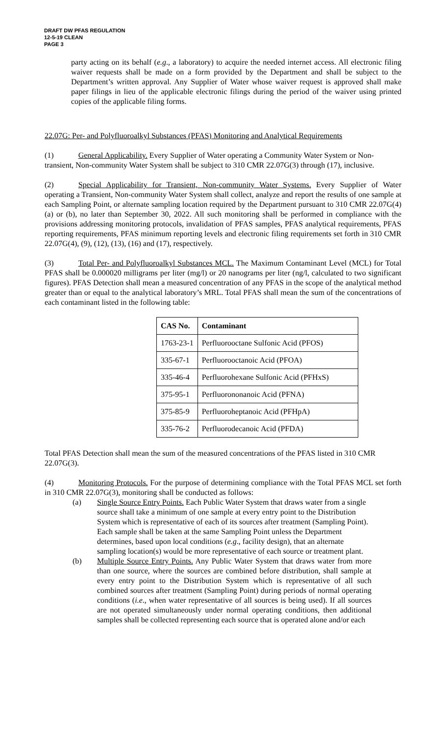DRAFT DW PFAS REGULATION
12-5-19 CLEAN
PAGE 3
party acting on its behalf (e.g., a laboratory) to acquire the needed internet access. All electronic filing waiver requests shall be made on a form provided by the Department and shall be subject to the Department’s written approval. Any Supplier of Water whose waiver request is approved shall make paper filings in lieu of the applicable electronic filings during the period of the waiver using printed copies of the applicable filing forms.
22.07G: Per- and Polyfluoroalkyl Substances (PFAS) Monitoring and Analytical Requirements
(1) General Applicability. Every Supplier of Water operating a Community Water System or Non-transient, Non-community Water System shall be subject to 310 CMR 22.07G(3) through (17), inclusive.
(2) Special Applicability for Transient, Non-community Water Systems. Every Supplier of Water operating a Transient, Non-community Water System shall collect, analyze and report the results of one sample at each Sampling Point, or alternate sampling location required by the Department pursuant to 310 CMR 22.07G(4)(a) or (b), no later than September 30, 2022. All such monitoring shall be performed in compliance with the provisions addressing monitoring protocols, invalidation of PFAS samples, PFAS analytical requirements, PFAS reporting requirements, PFAS minimum reporting levels and electronic filing requirements set forth in 310 CMR 22.07G(4), (9), (12), (13), (16) and (17), respectively.
(3) Total Per- and Polyfluoroalkyl Substances MCL. The Maximum Contaminant Level (MCL) for Total PFAS shall be 0.000020 milligrams per liter (mg/l) or 20 nanograms per liter (ng/l, calculated to two significant figures). PFAS Detection shall mean a measured concentration of any PFAS in the scope of the analytical method greater than or equal to the analytical laboratory’s MRL. Total PFAS shall mean the sum of the concentrations of each contaminant listed in the following table:
| CAS No. | Contaminant |
| --- | --- |
| 1763-23-1 | Perfluorooctane Sulfonic Acid (PFOS) |
| 335-67-1 | Perfluorooctanoic Acid (PFOA) |
| 335-46-4 | Perfluorohexane Sulfonic Acid (PFHxS) |
| 375-95-1 | Perfluorononanoic Acid (PFNA) |
| 375-85-9 | Perfluoroheptanoic Acid (PFHpA) |
| 335-76-2 | Perfluorodecanoic Acid (PFDA) |
Total PFAS Detection shall mean the sum of the measured concentrations of the PFAS listed in 310 CMR 22.07G(3).
(4) Monitoring Protocols. For the purpose of determining compliance with the Total PFAS MCL set forth in 310 CMR 22.07G(3), monitoring shall be conducted as follows:
(a) Single Source Entry Points. Each Public Water System that draws water from a single source shall take a minimum of one sample at every entry point to the Distribution System which is representative of each of its sources after treatment (Sampling Point). Each sample shall be taken at the same Sampling Point unless the Department determines, based upon local conditions (e.g., facility design), that an alternate sampling location(s) would be more representative of each source or treatment plant.
(b) Multiple Source Entry Points. Any Public Water System that draws water from more than one source, where the sources are combined before distribution, shall sample at every entry point to the Distribution System which is representative of all such combined sources after treatment (Sampling Point) during periods of normal operating conditions (i.e., when water representative of all sources is being used). If all sources are not operated simultaneously under normal operating conditions, then additional samples shall be collected representing each source that is operated alone and/or each